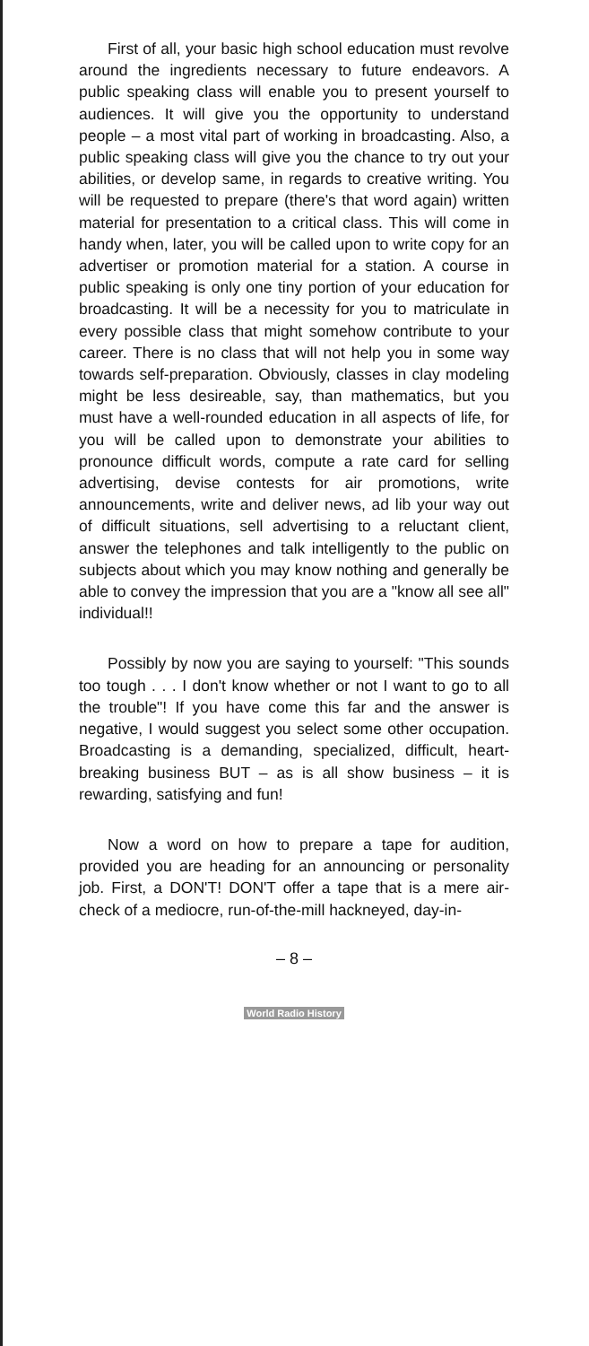First of all, your basic high school education must revolve around the ingredients necessary to future endeavors. A public speaking class will enable you to present yourself to audiences. It will give you the opportunity to understand people – a most vital part of working in broadcasting. Also, a public speaking class will give you the chance to try out your abilities, or develop same, in regards to creative writing. You will be requested to prepare (there's that word again) written material for presentation to a critical class. This will come in handy when, later, you will be called upon to write copy for an advertiser or promotion material for a station. A course in public speaking is only one tiny portion of your education for broadcasting. It will be a necessity for you to matriculate in every possible class that might somehow contribute to your career. There is no class that will not help you in some way towards self-preparation. Obviously, classes in clay modeling might be less desireable, say, than mathematics, but you must have a well-rounded education in all aspects of life, for you will be called upon to demonstrate your abilities to pronounce difficult words, compute a rate card for selling advertising, devise contests for air promotions, write announcements, write and deliver news, ad lib your way out of difficult situations, sell advertising to a reluctant client, answer the telephones and talk intelligently to the public on subjects about which you may know nothing and generally be able to convey the impression that you are a "know all see all" individual!!
Possibly by now you are saying to yourself: "This sounds too tough . . . I don't know whether or not I want to go to all the trouble"! If you have come this far and the answer is negative, I would suggest you select some other occupation. Broadcasting is a demanding, specialized, difficult, heart-breaking business BUT – as is all show business – it is rewarding, satisfying and fun!
Now a word on how to prepare a tape for audition, provided you are heading for an announcing or personality job. First, a DON'T! DON'T offer a tape that is a mere air-check of a mediocre, run-of-the-mill hackneyed, day-in-
– 8 –
World Radio History